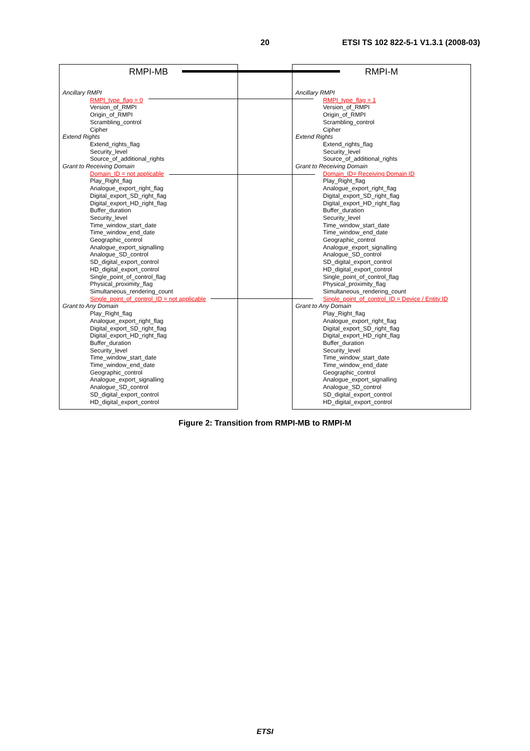20 ETSI TS 102 822-5-1 V1.3.1 (2008-03)
RMPI-MB
Ancillary RMPI
RMPI_type_flag = 0
Version_of_RMPI
Origin_of_RMPI
Scrambling_control
Cipher
Extend Rights
Extend_rights_flag
Security_level
Source_of_additional_rights
Grant to Receiving Domain
Domain_ID = not applicable
Play_Right_flag
Analogue_export_right_flag
Digital_export_SD_right_flag
Digital_export_HD_right_flag
Buffer_duration
Security_level
Time_window_start_date
Time_window_end_date
Geographic_control
Analogue_export_signalling
Analogue_SD_control
SD_digital_export_control
HD_digital_export_control
Single_point_of_control_flag
Physical_proximity_flag
Simultaneous_rendering_count
Single_point_of_control_ID = not applicable
Grant to Any Domain
Play_Right_flag
Analogue_export_right_flag
Digital_export_SD_right_flag
Digital_export_HD_right_flag
Buffer_duration
Security_level
Time_window_start_date
Time_window_end_date
Geographic_control
Analogue_export_signalling
Analogue_SD_control
SD_digital_export_control
HD_digital_export_control
RMPI-M
Ancillary RMPI
RMPI_type_flag = 1
Version_of_RMPI
Origin_of_RMPI
Scrambling_control
Cipher
Extend Rights
Extend_rights_flag
Security_level
Source_of_additional_rights
Grant to Receiving Domain
Domain_ID= Receiving Domain ID
Play_Right_flag
Analogue_export_right_flag
Digital_export_SD_right_flag
Digital_export_HD_right_flag
Buffer_duration
Security_level
Time_window_start_date
Time_window_end_date
Geographic_control
Analogue_export_signalling
Analogue_SD_control
SD_digital_export_control
HD_digital_export_control
Single_point_of_control_flag
Physical_proximity_flag
Simultaneous_rendering_count
Single_point_of_control_ID = Device / Entity ID
Grant to Any Domain
Play_Right_flag
Analogue_export_right_flag
Digital_export_SD_right_flag
Digital_export_HD_right_flag
Buffer_duration
Security_level
Time_window_start_date
Time_window_end_date
Geographic_control
Analogue_export_signalling
Analogue_SD_control
SD_digital_export_control
HD_digital_export_control
Figure 2: Transition from RMPI-MB to RMPI-M
ETSI